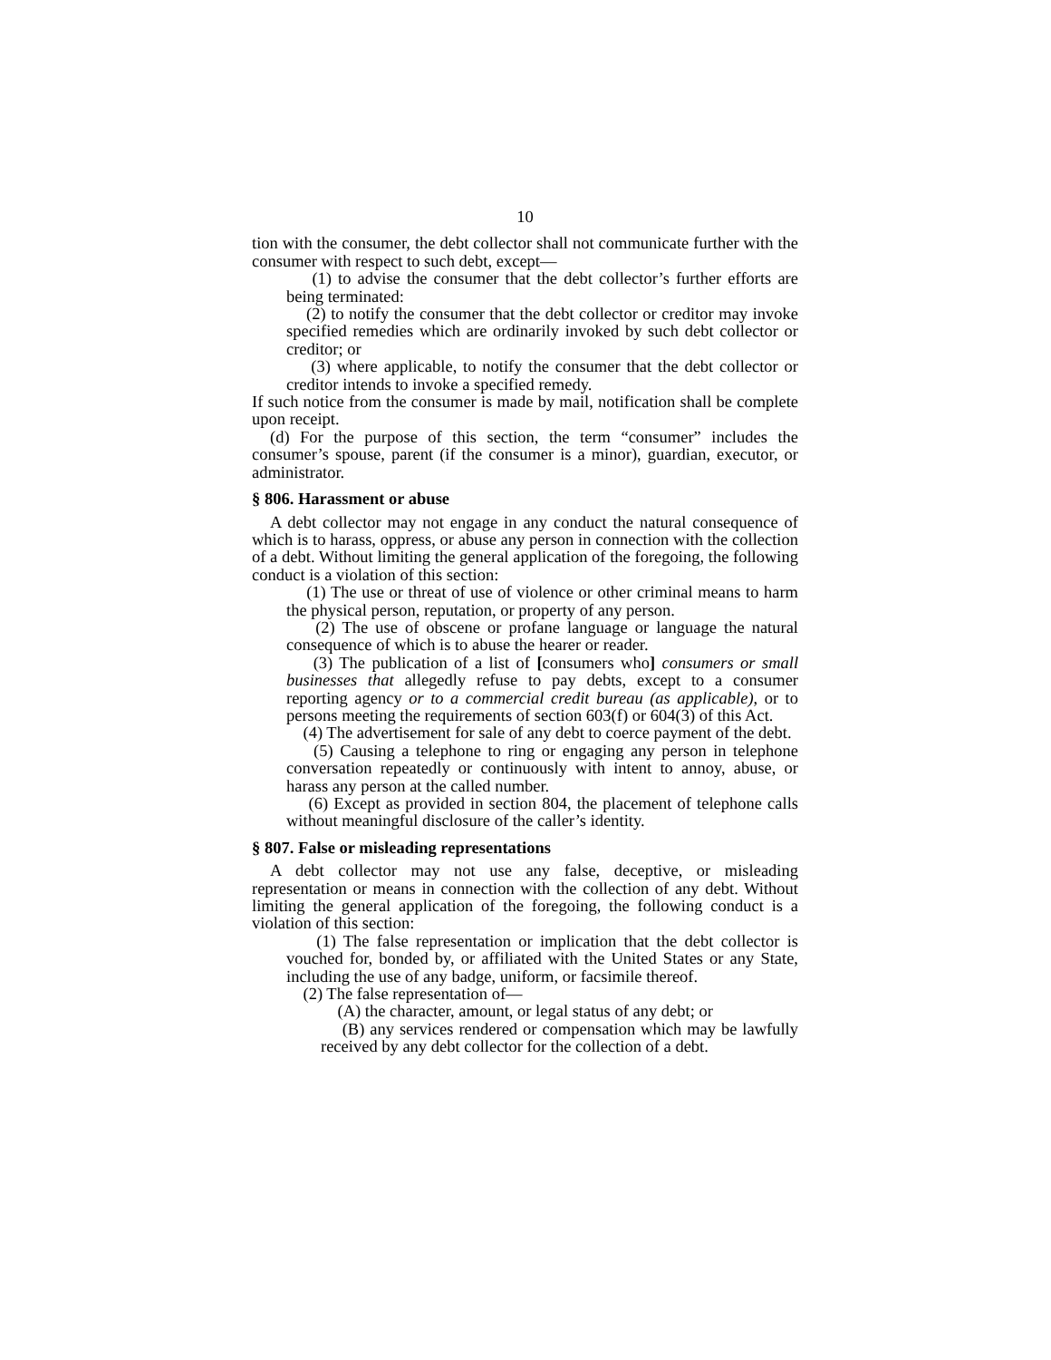10
tion with the consumer, the debt collector shall not communicate further with the consumer with respect to such debt, except—
(1) to advise the consumer that the debt collector’s further efforts are being terminated:
(2) to notify the consumer that the debt collector or creditor may invoke specified remedies which are ordinarily invoked by such debt collector or creditor; or
(3) where applicable, to notify the consumer that the debt collector or creditor intends to invoke a specified remedy.
If such notice from the consumer is made by mail, notification shall be complete upon receipt.
(d) For the purpose of this section, the term “consumer” includes the consumer’s spouse, parent (if the consumer is a minor), guardian, executor, or administrator.
§ 806. Harassment or abuse
A debt collector may not engage in any conduct the natural consequence of which is to harass, oppress, or abuse any person in connection with the collection of a debt. Without limiting the general application of the foregoing, the following conduct is a violation of this section:
(1) The use or threat of use of violence or other criminal means to harm the physical person, reputation, or property of any person.
(2) The use of obscene or profane language or language the natural consequence of which is to abuse the hearer or reader.
(3) The publication of a list of [consumers who] consumers or small businesses that allegedly refuse to pay debts, except to a consumer reporting agency or to a commercial credit bureau (as applicable), or to persons meeting the requirements of section 603(f) or 604(3) of this Act.
(4) The advertisement for sale of any debt to coerce payment of the debt.
(5) Causing a telephone to ring or engaging any person in telephone conversation repeatedly or continuously with intent to annoy, abuse, or harass any person at the called number.
(6) Except as provided in section 804, the placement of telephone calls without meaningful disclosure of the caller’s identity.
§ 807. False or misleading representations
A debt collector may not use any false, deceptive, or misleading representation or means in connection with the collection of any debt. Without limiting the general application of the foregoing, the following conduct is a violation of this section:
(1) The false representation or implication that the debt collector is vouched for, bonded by, or affiliated with the United States or any State, including the use of any badge, uniform, or facsimile thereof.
(2) The false representation of—
(A) the character, amount, or legal status of any debt; or
(B) any services rendered or compensation which may be lawfully received by any debt collector for the collection of a debt.